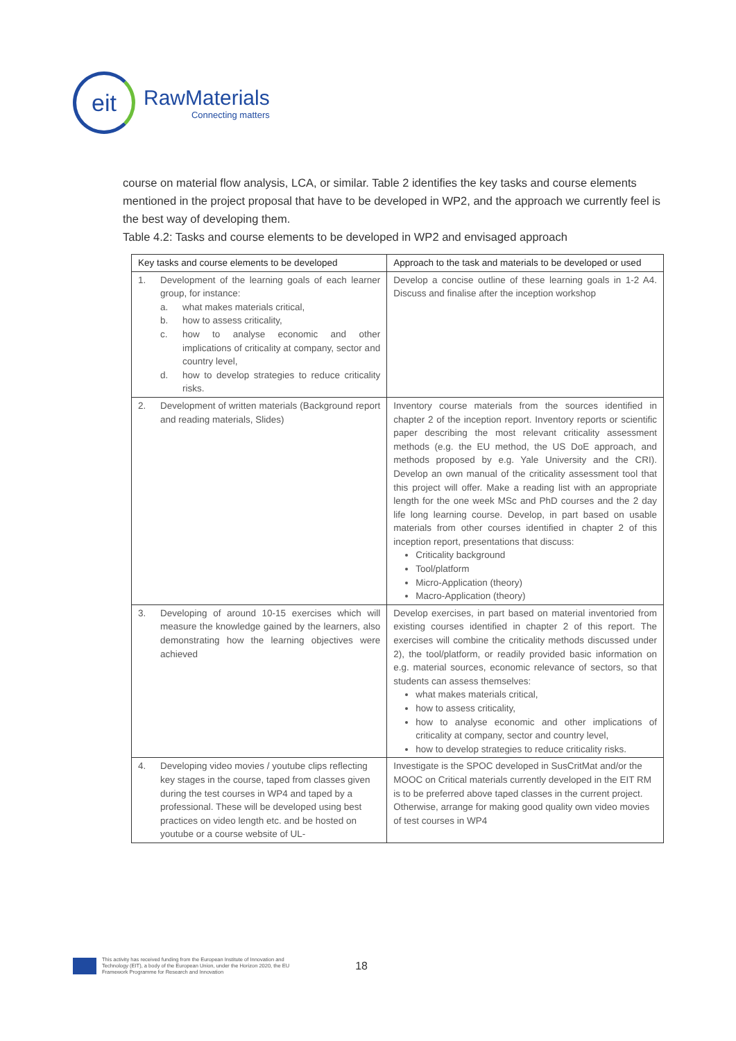eit
RawMaterials
Connecting matters
course on material flow analysis, LCA, or similar. Table 2 identifies the key tasks and course elements mentioned in the project proposal that have to be developed in WP2, and the approach we currently feel is the best way of developing them.
Table 4.2: Tasks and course elements to be developed in WP2 and envisaged approach
| Key tasks and course elements to be developed | Approach to the task and materials to be developed or used |
| --- | --- |
| 1. Development of the learning goals of each learner group, for instance: a. what makes materials critical, b. how to assess criticality, c. how to analyse economic and other implications of criticality at company, sector and country level, d. how to develop strategies to reduce criticality risks. | Develop a concise outline of these learning goals in 1-2 A4. Discuss and finalise after the inception workshop |
| 2. Development of written materials (Background report and reading materials, Slides) | Inventory course materials from the sources identified in chapter 2 of the inception report. Inventory reports or scientific paper describing the most relevant criticality assessment methods (e.g. the EU method, the US DoE approach, and methods proposed by e.g. Yale University and the CRI). Develop an own manual of the criticality assessment tool that this project will offer. Make a reading list with an appropriate length for the one week MSc and PhD courses and the 2 day life long learning course. Develop, in part based on usable materials from other courses identified in chapter 2 of this inception report, presentations that discuss: Criticality background Tool/platform Micro-Application (theory) Macro-Application (theory) |
| 3. Developing of around 10-15 exercises which will measure the knowledge gained by the learners, also demonstrating how the learning objectives were achieved | Develop exercises, in part based on material inventoried from existing courses identified in chapter 2 of this report. The exercises will combine the criticality methods discussed under 2), the tool/platform, or readily provided basic information on e.g. material sources, economic relevance of sectors, so that students can assess themselves: what makes materials critical, how to assess criticality, how to analyse economic and other implications of criticality at company, sector and country level, how to develop strategies to reduce criticality risks. |
| 4. Developing video movies / youtube clips reflecting key stages in the course, taped from classes given during the test courses in WP4 and taped by a professional. These will be developed using best practices on video length etc. and be hosted on youtube or a course website of UL- | Investigate is the SPOC developed in SusCritMat and/or the MOOC on Critical materials currently developed in the EIT RM is to be preferred above taped classes in the current project. Otherwise, arrange for making good quality own video movies of test courses in WP4 |
This activity has received funding from the European Institute of Innovation and
Technology (EIT), a body of the European Union, under the Horizon 2020, the EU
Framework Programme for Research and Innovation
18